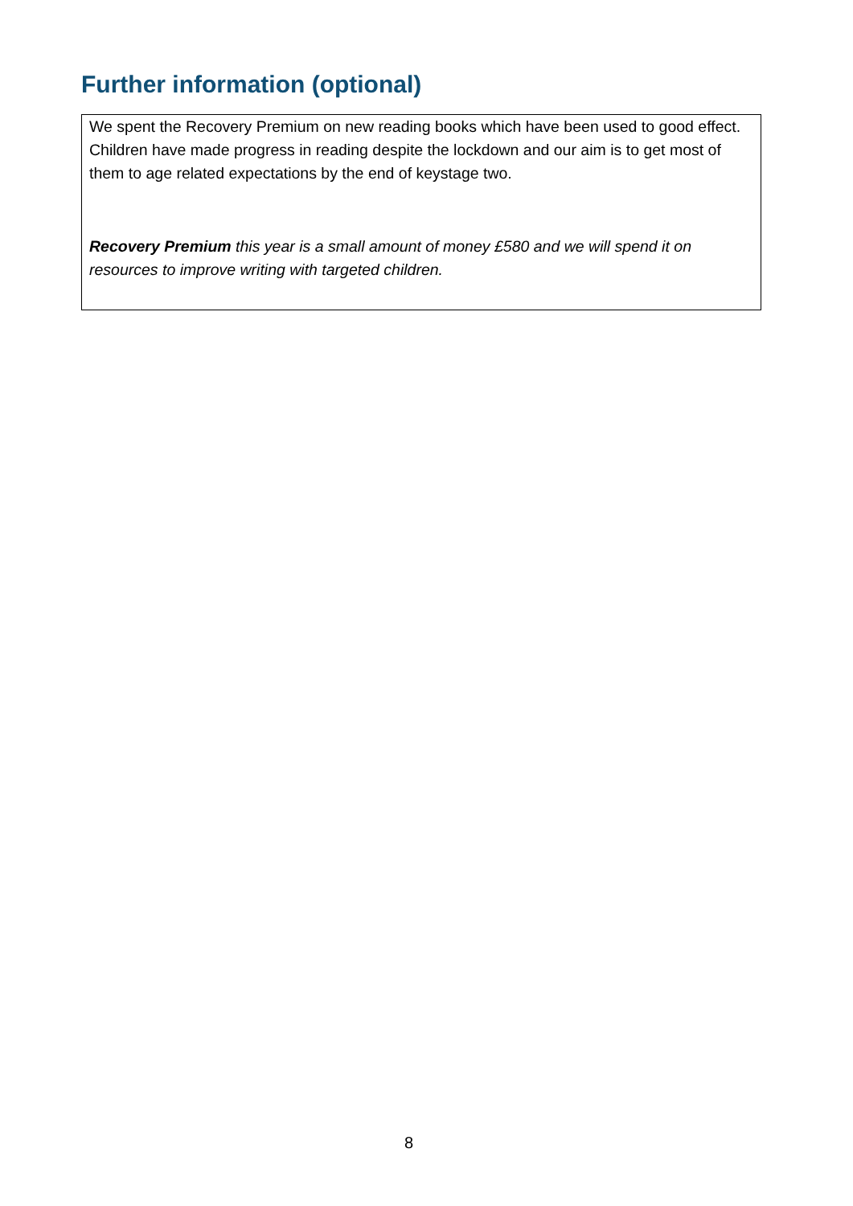Further information (optional)
We spent the Recovery Premium on new reading books which have been used to good effect. Children have made progress in reading despite the lockdown and our aim is to get most of them to age related expectations by the end of keystage two.
Recovery Premium this year is a small amount of money £580 and we will spend it on resources to improve writing with targeted children.
8